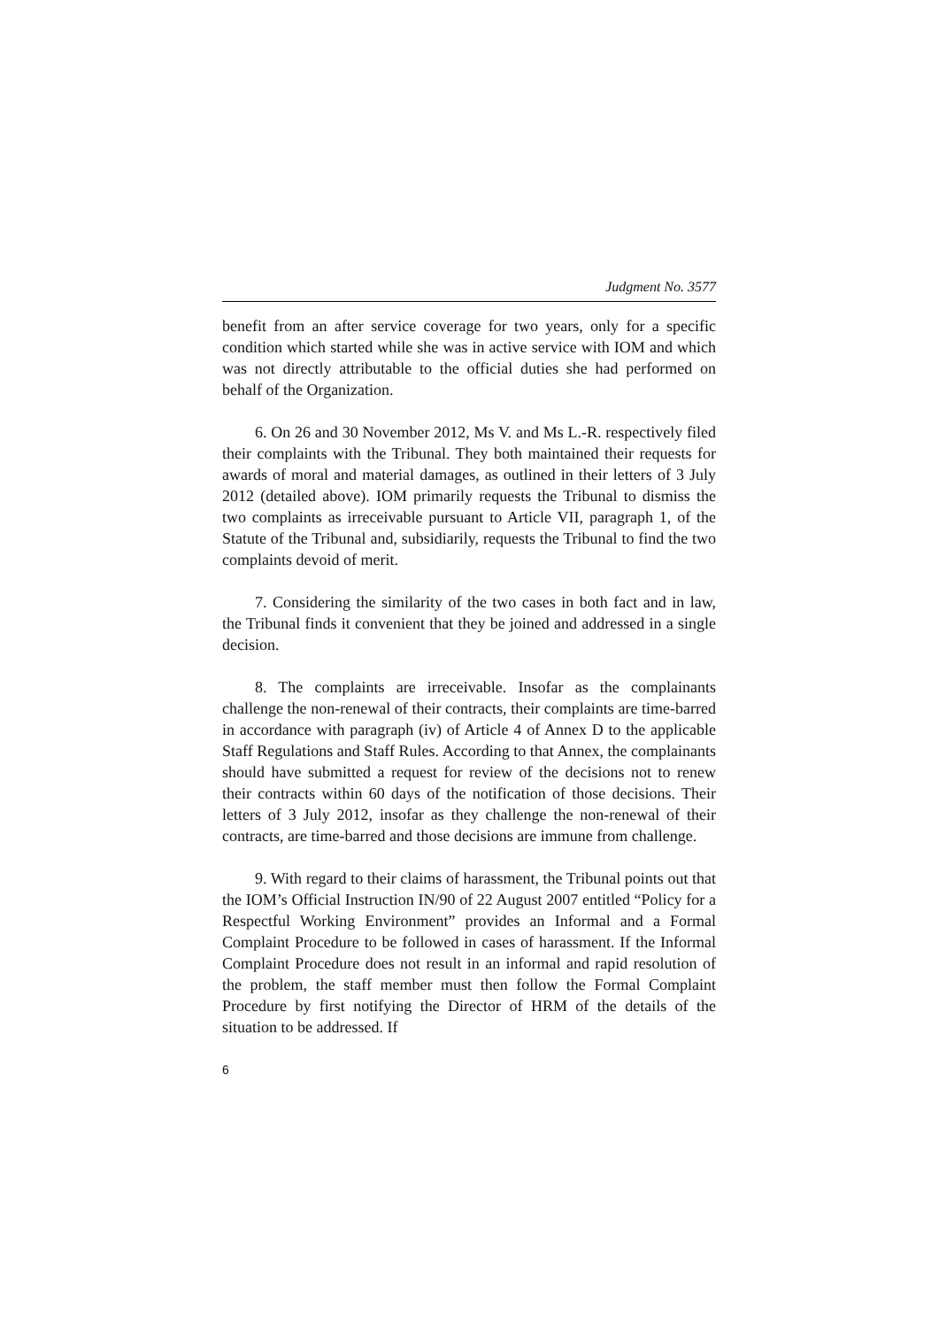Judgment No. 3577
benefit from an after service coverage for two years, only for a specific condition which started while she was in active service with IOM and which was not directly attributable to the official duties she had performed on behalf of the Organization.
6. On 26 and 30 November 2012, Ms V. and Ms L.-R. respectively filed their complaints with the Tribunal. They both maintained their requests for awards of moral and material damages, as outlined in their letters of 3 July 2012 (detailed above). IOM primarily requests the Tribunal to dismiss the two complaints as irreceivable pursuant to Article VII, paragraph 1, of the Statute of the Tribunal and, subsidiarily, requests the Tribunal to find the two complaints devoid of merit.
7. Considering the similarity of the two cases in both fact and in law, the Tribunal finds it convenient that they be joined and addressed in a single decision.
8. The complaints are irreceivable. Insofar as the complainants challenge the non-renewal of their contracts, their complaints are time-barred in accordance with paragraph (iv) of Article 4 of Annex D to the applicable Staff Regulations and Staff Rules. According to that Annex, the complainants should have submitted a request for review of the decisions not to renew their contracts within 60 days of the notification of those decisions. Their letters of 3 July 2012, insofar as they challenge the non-renewal of their contracts, are time-barred and those decisions are immune from challenge.
9. With regard to their claims of harassment, the Tribunal points out that the IOM’s Official Instruction IN/90 of 22 August 2007 entitled “Policy for a Respectful Working Environment” provides an Informal and a Formal Complaint Procedure to be followed in cases of harassment. If the Informal Complaint Procedure does not result in an informal and rapid resolution of the problem, the staff member must then follow the Formal Complaint Procedure by first notifying the Director of HRM of the details of the situation to be addressed. If
6